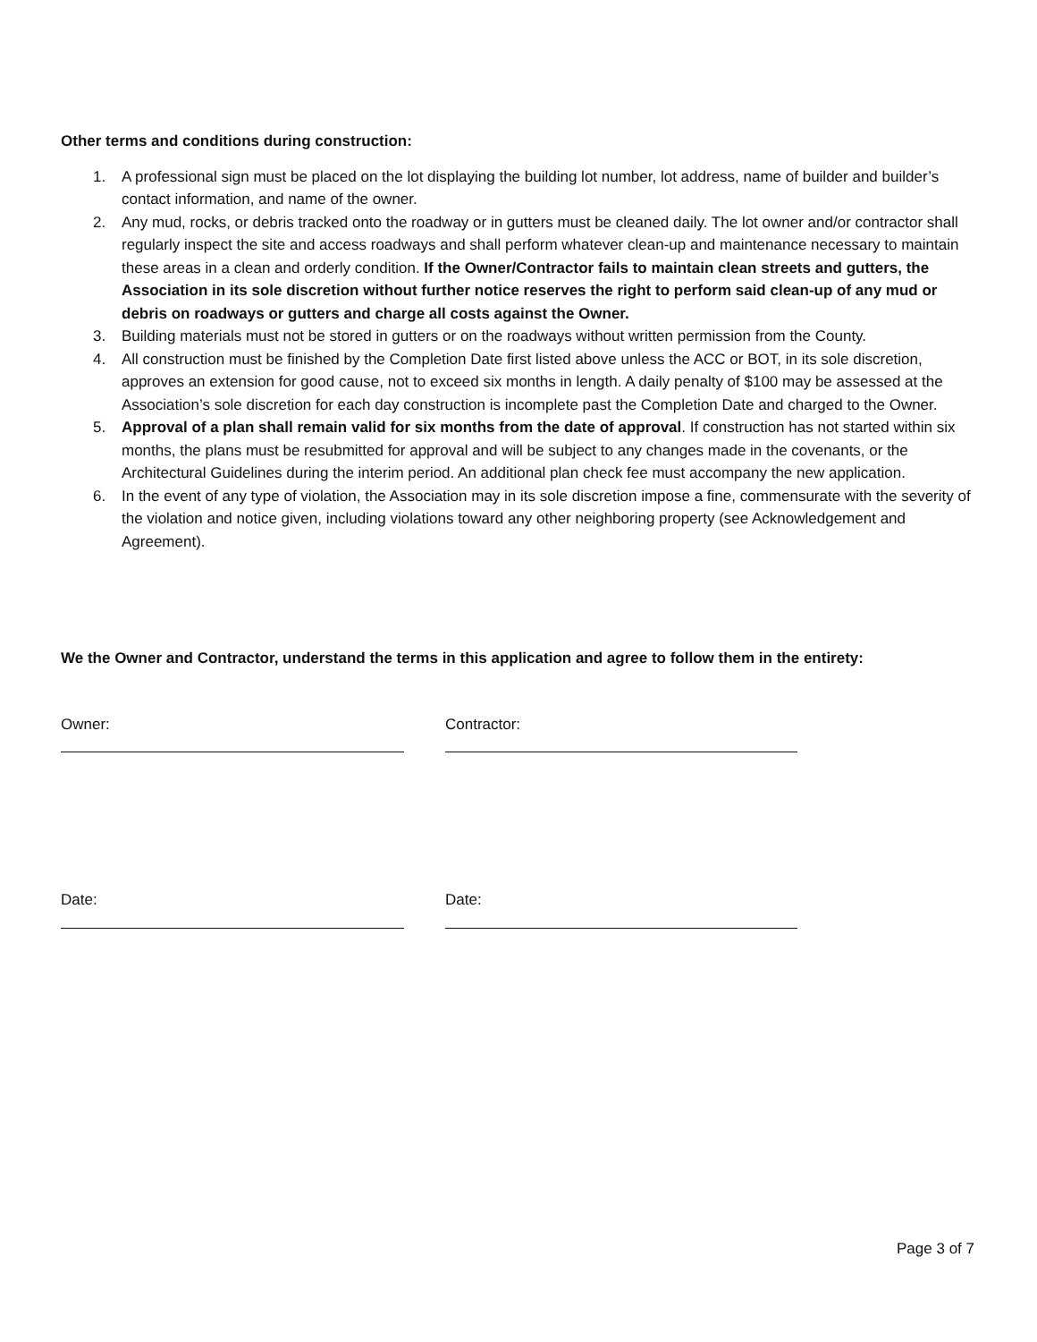Other terms and conditions during construction:
1. A professional sign must be placed on the lot displaying the building lot number, lot address, name of builder and builder’s contact information, and name of the owner.
2. Any mud, rocks, or debris tracked onto the roadway or in gutters must be cleaned daily. The lot owner and/or contractor shall regularly inspect the site and access roadways and shall perform whatever clean-up and maintenance necessary to maintain these areas in a clean and orderly condition. If the Owner/Contractor fails to maintain clean streets and gutters, the Association in its sole discretion without further notice reserves the right to perform said clean-up of any mud or debris on roadways or gutters and charge all costs against the Owner.
3. Building materials must not be stored in gutters or on the roadways without written permission from the County.
4. All construction must be finished by the Completion Date first listed above unless the ACC or BOT, in its sole discretion, approves an extension for good cause, not to exceed six months in length. A daily penalty of $100 may be assessed at the Association’s sole discretion for each day construction is incomplete past the Completion Date and charged to the Owner.
5. Approval of a plan shall remain valid for six months from the date of approval. If construction has not started within six months, the plans must be resubmitted for approval and will be subject to any changes made in the covenants, or the Architectural Guidelines during the interim period. An additional plan check fee must accompany the new application.
6. In the event of any type of violation, the Association may in its sole discretion impose a fine, commensurate with the severity of the violation and notice given, including violations toward any other neighboring property (see Acknowledgement and Agreement).
We the Owner and Contractor, understand the terms in this application and agree to follow them in the entirety:
Owner: Contractor:
Date: Date:
Page 3 of 7